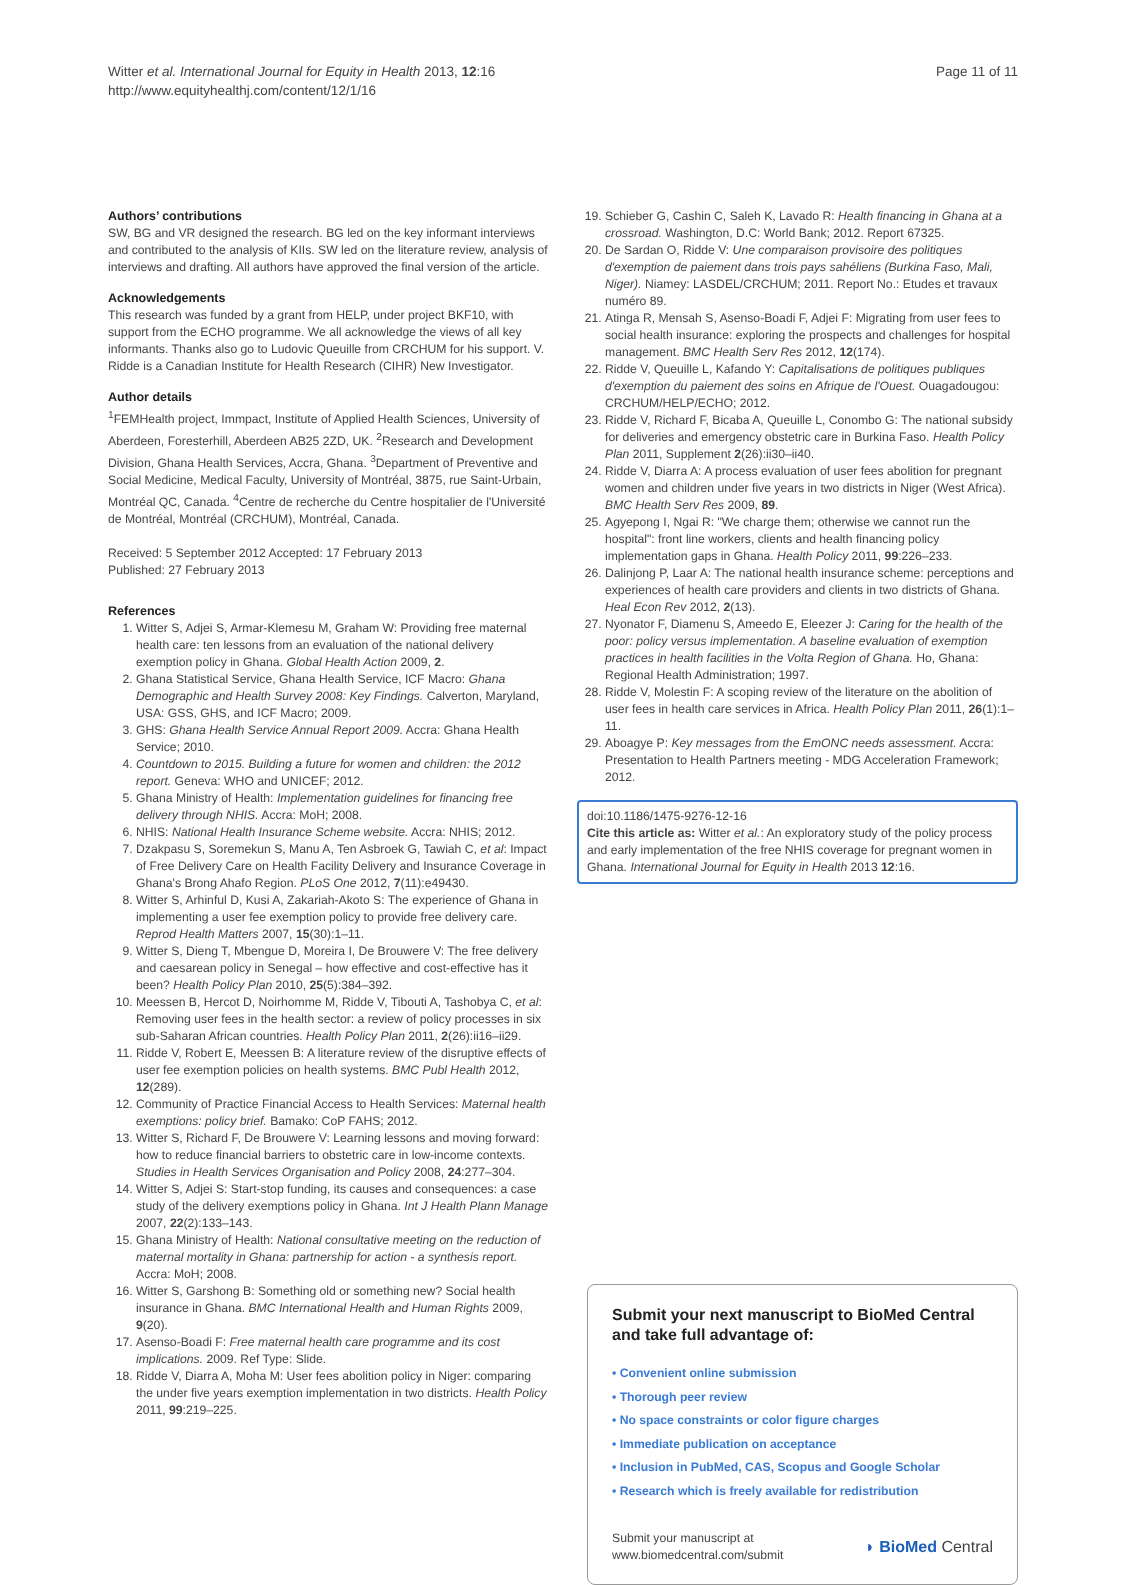Witter et al. International Journal for Equity in Health 2013, 12:16
http://www.equityhealthj.com/content/12/1/16
Page 11 of 11
Authors’ contributions
SW, BG and VR designed the research. BG led on the key informant interviews and contributed to the analysis of KIIs. SW led on the literature review, analysis of interviews and drafting. All authors have approved the final version of the article.
Acknowledgements
This research was funded by a grant from HELP, under project BKF10, with support from the ECHO programme. We all acknowledge the views of all key informants. Thanks also go to Ludovic Queuille from CRCHUM for his support. V. Ridde is a Canadian Institute for Health Research (CIHR) New Investigator.
Author details
<sup>1</sup> FEMHealth project, Immpact, Institute of Applied Health Sciences, University of Aberdeen, Foresterhill, Aberdeen AB25 2ZD, UK. <sup>2</sup>Research and Development Division, Ghana Health Services, Accra, Ghana. <sup>3</sup>Department of Preventive and Social Medicine, Medical Faculty, University of Montréal, 3875, rue Saint-Urbain, Montréal QC, Canada. <sup>4</sup>Centre de recherche du Centre hospitalier de l'Université de Montréal, Montréal (CRCHUM), Montréal, Canada.
Received: 5 September 2012 Accepted: 17 February 2013
Published: 27 February 2013
References
1. Witter S, Adjei S, Armar-Klemesu M, Graham W: Providing free maternal health care: ten lessons from an evaluation of the national delivery exemption policy in Ghana. Global Health Action 2009, 2.
2. Ghana Statistical Service, Ghana Health Service, ICF Macro: Ghana Demographic and Health Survey 2008: Key Findings. Calverton, Maryland, USA: GSS, GHS, and ICF Macro; 2009.
3. GHS: Ghana Health Service Annual Report 2009. Accra: Ghana Health Service; 2010.
4. Countdown to 2015. Building a future for women and children: the 2012 report. Geneva: WHO and UNICEF; 2012.
5. Ghana Ministry of Health: Implementation guidelines for financing free delivery through NHIS. Accra: MoH; 2008.
6. NHIS: National Health Insurance Scheme website. Accra: NHIS; 2012.
7. Dzakpasu S, Soremekun S, Manu A, Ten Asbroek G, Tawiah C, et al: Impact of Free Delivery Care on Health Facility Delivery and Insurance Coverage in Ghana's Brong Ahafo Region. PLoS One 2012, 7(11):e49430.
8. Witter S, Arhinful D, Kusi A, Zakariah-Akoto S: The experience of Ghana in implementing a user fee exemption policy to provide free delivery care. Reprod Health Matters 2007, 15(30):1–11.
9. Witter S, Dieng T, Mbengue D, Moreira I, De Brouwere V: The free delivery and caesarean policy in Senegal – how effective and cost-effective has it been? Health Policy Plan 2010, 25(5):384–392.
10. Meessen B, Hercot D, Noirhomme M, Ridde V, Tibouti A, Tashobya C, et al: Removing user fees in the health sector: a review of policy processes in six sub-Saharan African countries. Health Policy Plan 2011, 2(26):ii16–ii29.
11. Ridde V, Robert E, Meessen B: A literature review of the disruptive effects of user fee exemption policies on health systems. BMC Publ Health 2012, 12(289).
12. Community of Practice Financial Access to Health Services: Maternal health exemptions: policy brief. Bamako: CoP FAHS; 2012.
13. Witter S, Richard F, De Brouwere V: Learning lessons and moving forward: how to reduce financial barriers to obstetric care in low-income contexts. Studies in Health Services Organisation and Policy 2008, 24:277–304.
14. Witter S, Adjei S: Start-stop funding, its causes and consequences: a case study of the delivery exemptions policy in Ghana. Int J Health Plann Manage 2007, 22(2):133–143.
15. Ghana Ministry of Health: National consultative meeting on the reduction of maternal mortality in Ghana: partnership for action - a synthesis report. Accra: MoH; 2008.
16. Witter S, Garshong B: Something old or something new? Social health insurance in Ghana. BMC International Health and Human Rights 2009, 9(20).
17. Asenso-Boadi F: Free maternal health care programme and its cost implications. 2009. Ref Type: Slide.
18. Ridde V, Diarra A, Moha M: User fees abolition policy in Niger: comparing the under five years exemption implementation in two districts. Health Policy 2011, 99:219–225.
19. Schieber G, Cashin C, Saleh K, Lavado R: Health financing in Ghana at a crossroad. Washington, D.C: World Bank; 2012. Report 67325.
20. De Sardan O, Ridde V: Une comparaison provisoire des politiques d'exemption de paiement dans trois pays sahéliens (Burkina Faso, Mali, Niger). Niamey: LASDEL/CRCHUM; 2011. Report No.: Etudes et travaux numéro 89.
21. Atinga R, Mensah S, Asenso-Boadi F, Adjei F: Migrating from user fees to social health insurance: exploring the prospects and challenges for hospital management. BMC Health Serv Res 2012, 12(174).
22. Ridde V, Queuille L, Kafando Y: Capitalisations de politiques publiques d'exemption du paiement des soins en Afrique de l'Ouest. Ouagadougou: CRCHUM/HELP/ECHO; 2012.
23. Ridde V, Richard F, Bicaba A, Queuille L, Conombo G: The national subsidy for deliveries and emergency obstetric care in Burkina Faso. Health Policy Plan 2011, Supplement 2(26):ii30–ii40.
24. Ridde V, Diarra A: A process evaluation of user fees abolition for pregnant women and children under five years in two districts in Niger (West Africa). BMC Health Serv Res 2009, 89.
25. Agyepong I, Ngai R: "We charge them; otherwise we cannot run the hospital": front line workers, clients and health financing policy implementation gaps in Ghana. Health Policy 2011, 99:226–233.
26. Dalinjong P, Laar A: The national health insurance scheme: perceptions and experiences of health care providers and clients in two districts of Ghana. Heal Econ Rev 2012, 2(13).
27. Nyonator F, Diamenu S, Ameedo E, Eleezer J: Caring for the health of the poor: policy versus implementation. A baseline evaluation of exemption practices in health facilities in the Volta Region of Ghana. Ho, Ghana: Regional Health Administration; 1997.
28. Ridde V, Molestin F: A scoping review of the literature on the abolition of user fees in health care services in Africa. Health Policy Plan 2011, 26(1):1–11.
29. Aboagye P: Key messages from the EmONC needs assessment. Accra: Presentation to Health Partners meeting - MDG Acceleration Framework; 2012.
doi:10.1186/1475-9276-12-16
Cite this article as: Witter et al.: An exploratory study of the policy process and early implementation of the free NHIS coverage for pregnant women in Ghana. International Journal for Equity in Health 2013 12:16.
Submit your next manuscript to BioMed Central and take full advantage of:
• Convenient online submission
• Thorough peer review
• No space constraints or color figure charges
• Immediate publication on acceptance
• Inclusion in PubMed, CAS, Scopus and Google Scholar
• Research which is freely available for redistribution
Submit your manuscript at
www.biomedcentral.com/submit
◗ BioMed Central